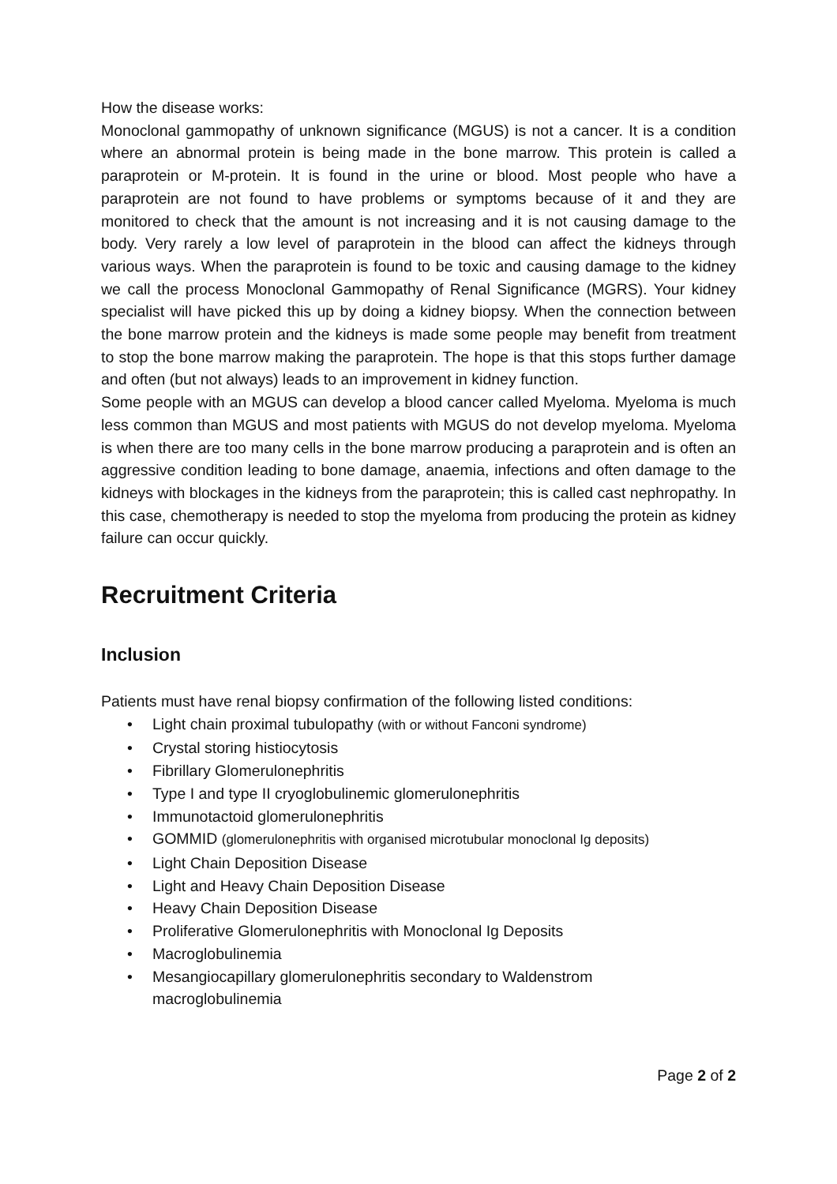How the disease works:
Monoclonal gammopathy of unknown significance (MGUS) is not a cancer. It is a condition where an abnormal protein is being made in the bone marrow. This protein is called a paraprotein or M-protein. It is found in the urine or blood. Most people who have a paraprotein are not found to have problems or symptoms because of it and they are monitored to check that the amount is not increasing and it is not causing damage to the body. Very rarely a low level of paraprotein in the blood can affect the kidneys through various ways. When the paraprotein is found to be toxic and causing damage to the kidney we call the process Monoclonal Gammopathy of Renal Significance (MGRS). Your kidney specialist will have picked this up by doing a kidney biopsy. When the connection between the bone marrow protein and the kidneys is made some people may benefit from treatment to stop the bone marrow making the paraprotein. The hope is that this stops further damage and often (but not always) leads to an improvement in kidney function.
Some people with an MGUS can develop a blood cancer called Myeloma. Myeloma is much less common than MGUS and most patients with MGUS do not develop myeloma. Myeloma is when there are too many cells in the bone marrow producing a paraprotein and is often an aggressive condition leading to bone damage, anaemia, infections and often damage to the kidneys with blockages in the kidneys from the paraprotein; this is called cast nephropathy. In this case, chemotherapy is needed to stop the myeloma from producing the protein as kidney failure can occur quickly.
Recruitment Criteria
Inclusion
Patients must have renal biopsy confirmation of the following listed conditions:
• Light chain proximal tubulopathy (with or without Fanconi syndrome)
• Crystal storing histiocytosis
• Fibrillary Glomerulonephritis
• Type I and type II cryoglobulinemic glomerulonephritis
• Immunotactoid glomerulonephritis
• GOMMID (glomerulonephritis with organised microtubular monoclonal Ig deposits)
• Light Chain Deposition Disease
• Light and Heavy Chain Deposition Disease
• Heavy Chain Deposition Disease
• Proliferative Glomerulonephritis with Monoclonal Ig Deposits
• Macroglobulinemia
• Mesangiocapillary glomerulonephritis secondary to Waldenstrom
macroglobulinemia
Page 2 of 2